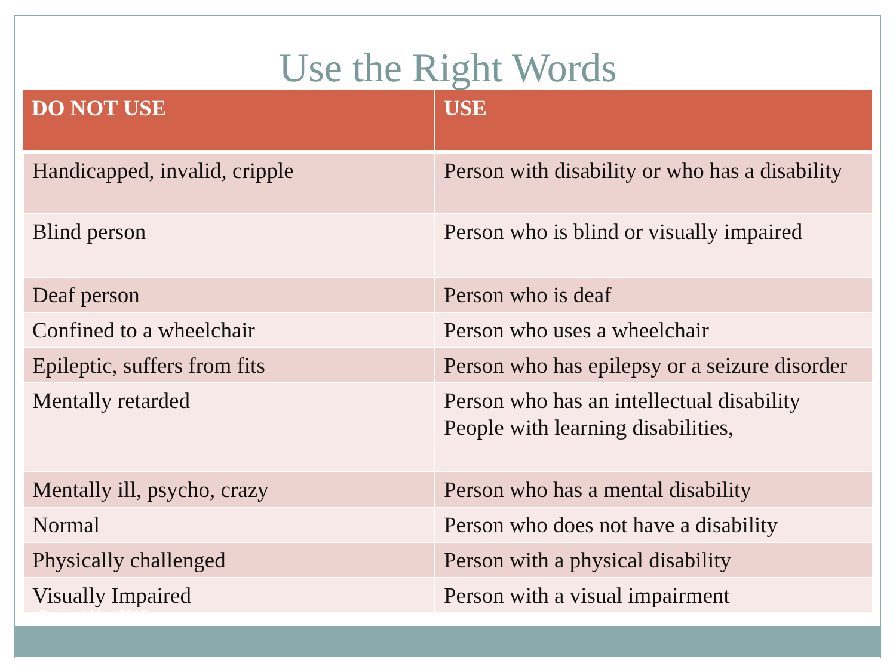Use the Right Words
| DO NOT USE | USE |
| --- | --- |
| Handicapped, invalid, cripple | Person with disability or who has a disability |
| Blind person | Person who is blind or visually impaired |
| Deaf person | Person who is deaf |
| Confined to a wheelchair | Person who uses a wheelchair |
| Epileptic, suffers from fits | Person who has epilepsy or a seizure disorder |
| Mentally retarded | Person who has an intellectual disability People with learning disabilities, |
| Mentally ill, psycho, crazy | Person who has a mental disability |
| Normal | Person who does not have a disability |
| Physically challenged | Person with a physical disability |
| Visually Impaired | Person with a visual impairment |
Revised May 2017